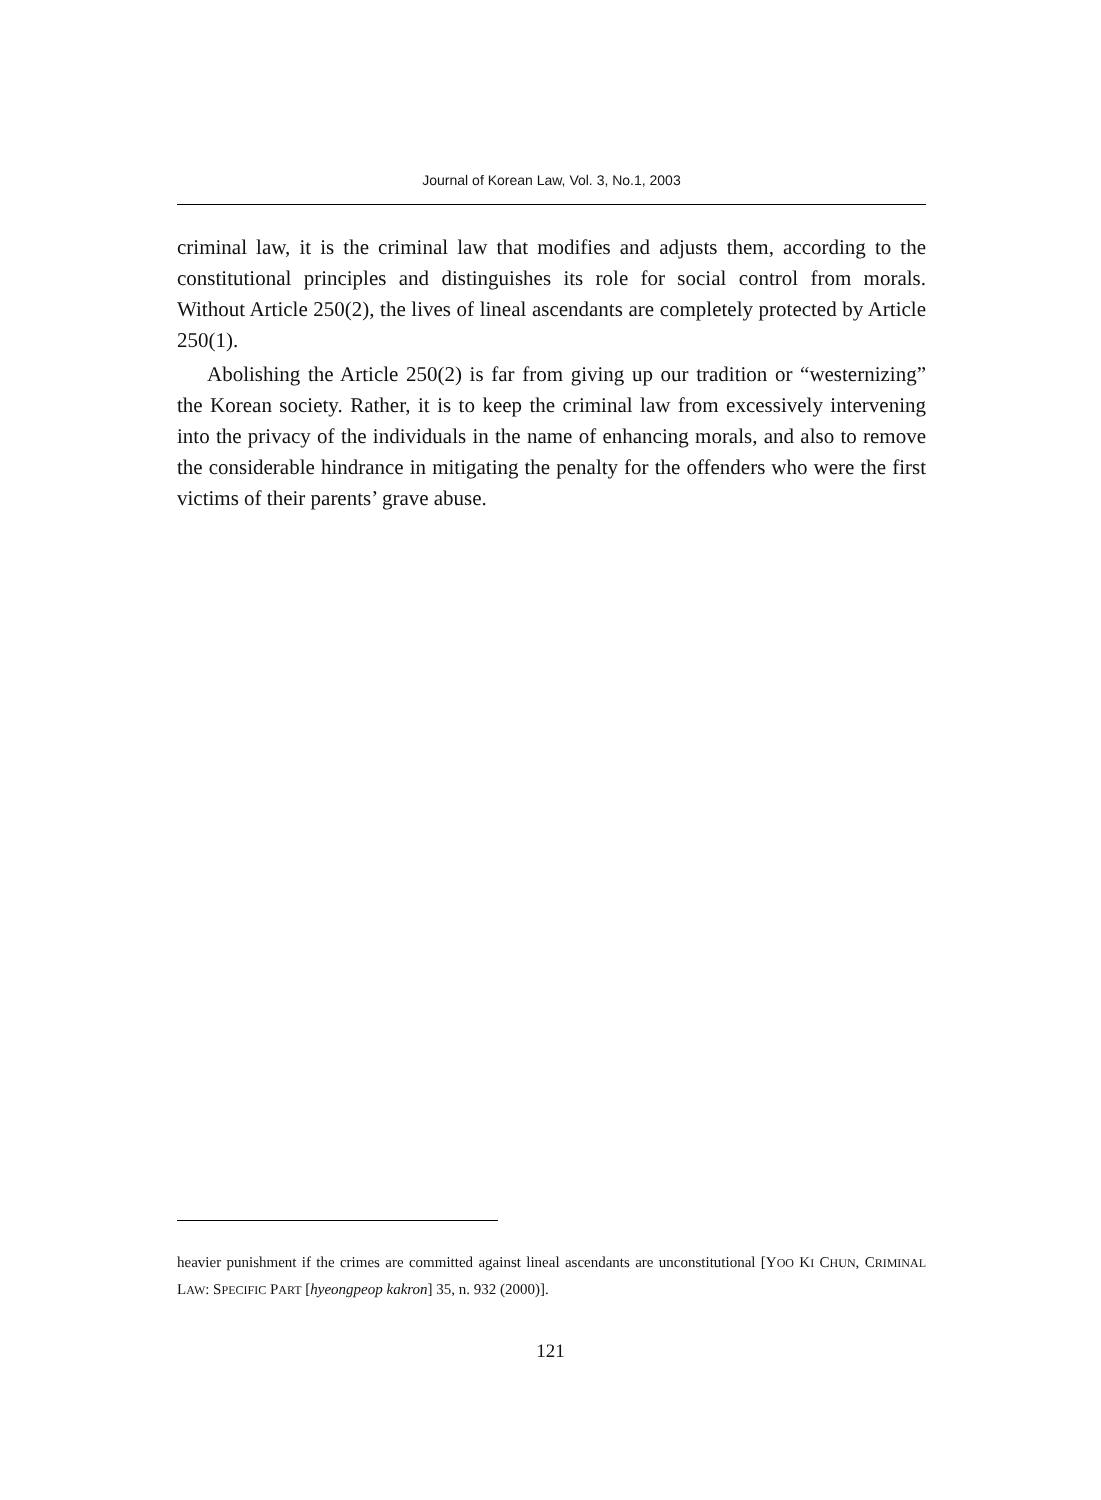Journal of Korean Law, Vol. 3, No.1, 2003
criminal law, it is the criminal law that modifies and adjusts them, according to the constitutional principles and distinguishes its role for social control from morals. Without Article 250(2), the lives of lineal ascendants are completely protected by Article 250(1).
Abolishing the Article 250(2) is far from giving up our tradition or “westernizing” the Korean society. Rather, it is to keep the criminal law from excessively intervening into the privacy of the individuals in the name of enhancing morals, and also to remove the considerable hindrance in mitigating the penalty for the offenders who were the first victims of their parents’ grave abuse.
heavier punishment if the crimes are committed against lineal ascendants are unconstitutional [YOO KI CHUN, CRIMINAL LAW: SPECIFIC PART [hyeongpeop kakron] 35, n. 932 (2000)].
121